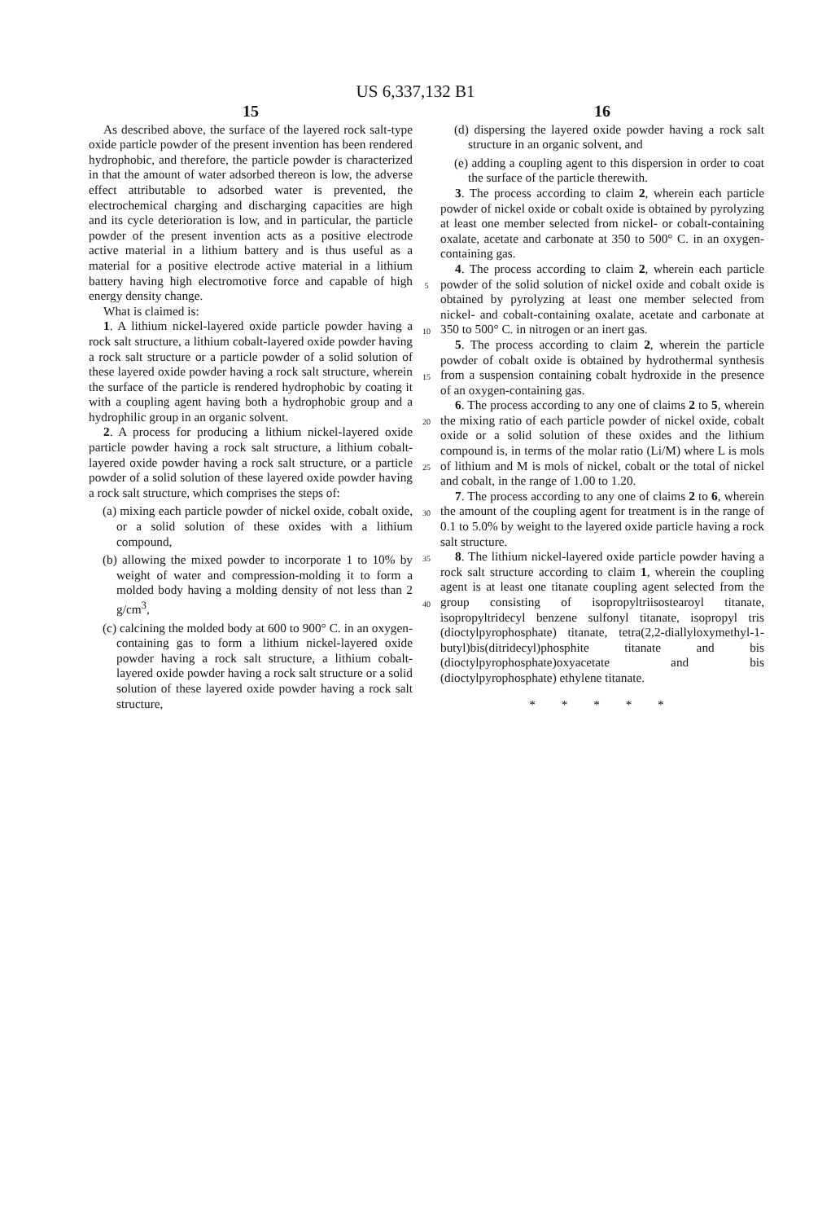US 6,337,132 B1
15
As described above, the surface of the layered rock salt-type oxide particle powder of the present invention has been rendered hydrophobic, and therefore, the particle powder is characterized in that the amount of water adsorbed thereon is low, the adverse effect attributable to adsorbed water is prevented, the electrochemical charging and discharging capacities are high and its cycle deterioration is low, and in particular, the particle powder of the present invention acts as a positive electrode active material in a lithium battery and is thus useful as a material for a positive electrode active material in a lithium battery having high electromotive force and capable of high energy density change.
What is claimed is:
1. A lithium nickel-layered oxide particle powder having a rock salt structure, a lithium cobalt-layered oxide powder having a rock salt structure or a particle powder of a solid solution of these layered oxide powder having a rock salt structure, wherein the surface of the particle is rendered hydrophobic by coating it with a coupling agent having both a hydrophobic group and a hydrophilic group in an organic solvent.
2. A process for producing a lithium nickel-layered oxide particle powder having a rock salt structure, a lithium cobalt-layered oxide powder having a rock salt structure, or a particle powder of a solid solution of these layered oxide powder having a rock salt structure, which comprises the steps of:
(a) mixing each particle powder of nickel oxide, cobalt oxide, or a solid solution of these oxides with a lithium compound,
(b) allowing the mixed powder to incorporate 1 to 10% by weight of water and compression-molding it to form a molded body having a molding density of not less than 2 g/cm<sup>3</sup>,
(c) calcining the molded body at 600 to 900° C. in an oxygen-containing gas to form a lithium nickel-layered oxide powder having a rock salt structure, a lithium cobalt-layered oxide powder having a rock salt structure or a solid solution of these layered oxide powder having a rock salt structure,
5
10
15
20
25
30
35
40
16
(d) dispersing the layered oxide powder having a rock salt structure in an organic solvent, and
(e) adding a coupling agent to this dispersion in order to coat the surface of the particle therewith.
3. The process according to claim 2, wherein each particle powder of nickel oxide or cobalt oxide is obtained by pyrolyzing at least one member selected from nickel- or cobalt-containing oxalate, acetate and carbonate at 350 to 500° C. in an oxygen-containing gas.
4. The process according to claim 2, wherein each particle powder of the solid solution of nickel oxide and cobalt oxide is obtained by pyrolyzing at least one member selected from nickel- and cobalt-containing oxalate, acetate and carbonate at 350 to 500° C. in nitrogen or an inert gas.
5. The process according to claim 2, wherein the particle powder of cobalt oxide is obtained by hydrothermal synthesis from a suspension containing cobalt hydroxide in the presence of an oxygen-containing gas.
6. The process according to any one of claims 2 to 5, wherein the mixing ratio of each particle powder of nickel oxide, cobalt oxide or a solid solution of these oxides and the lithium compound is, in terms of the molar ratio (Li/M) where L is mols of lithium and M is mols of nickel, cobalt or the total of nickel and cobalt, in the range of 1.00 to 1.20.
7. The process according to any one of claims 2 to 6, wherein the amount of the coupling agent for treatment is in the range of 0.1 to 5.0% by weight to the layered oxide particle having a rock salt structure.
8. The lithium nickel-layered oxide particle powder having a rock salt structure according to claim 1, wherein the coupling agent is at least one titanate coupling agent selected from the group consisting of isopropyltriisostearoyl titanate, isopropyltridecyl benzene sulfonyl titanate, isopropyl tris (dioctylpyrophosphate) titanate, tetra(2,2-diallyloxymethyl-1-butyl)bis(ditridecyl)phosphite titanate and bis (dioctylpyrophosphate)oxyacetate and bis (dioctylpyrophosphate) ethylene titanate.
* * * * *